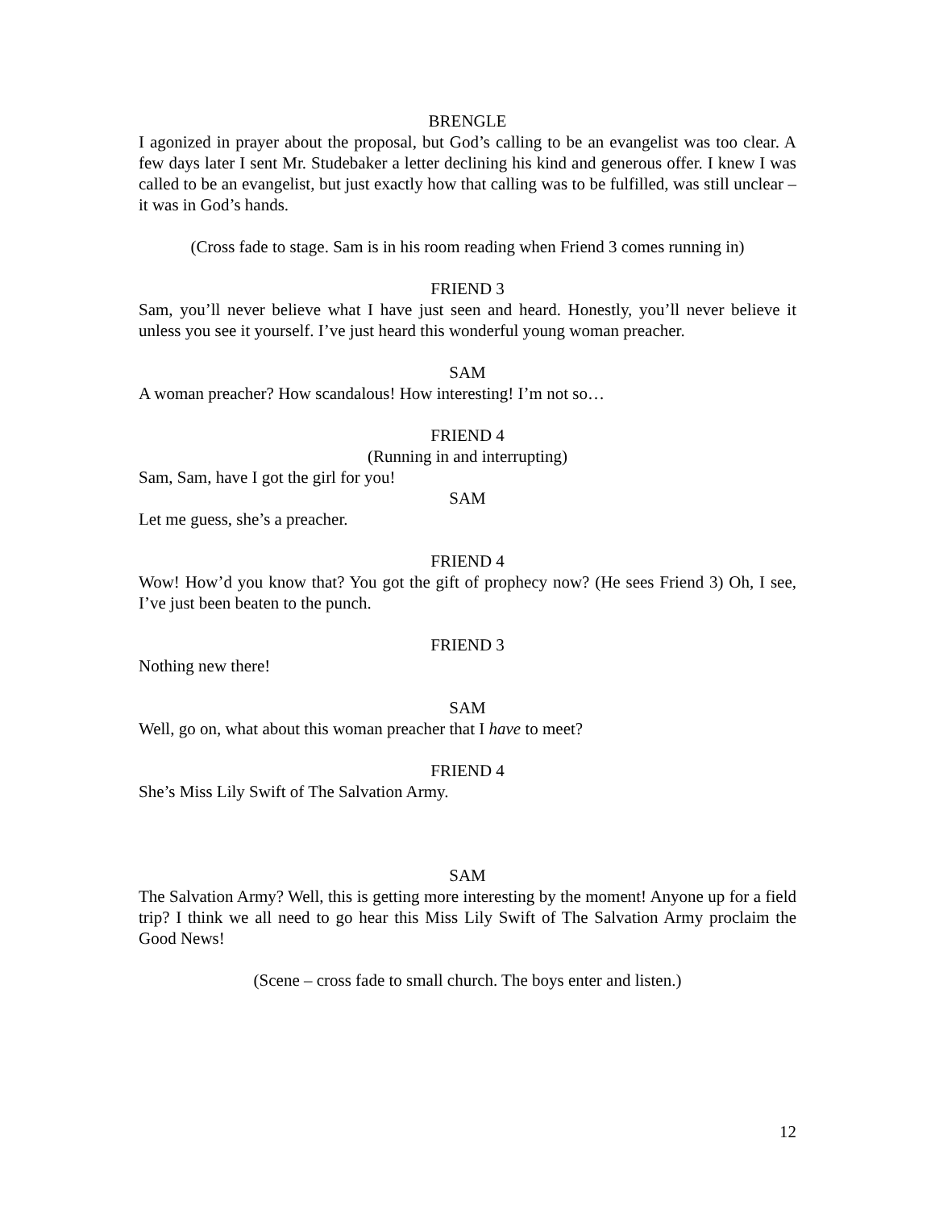BRENGLE
I agonized in prayer about the proposal, but God’s calling to be an evangelist was too clear. A few days later I sent Mr. Studebaker a letter declining his kind and generous offer. I knew I was called to be an evangelist, but just exactly how that calling was to be fulfilled, was still unclear – it was in God’s hands.
(Cross fade to stage. Sam is in his room reading when Friend 3 comes running in)
FRIEND 3
Sam, you’ll never believe what I have just seen and heard. Honestly, you’ll never believe it unless you see it yourself. I’ve just heard this wonderful young woman preacher.
SAM
A woman preacher? How scandalous! How interesting! I’m not so…
FRIEND 4
(Running in and interrupting)
Sam, Sam, have I got the girl for you!
SAM
Let me guess, she’s a preacher.
FRIEND 4
Wow! How’d you know that? You got the gift of prophecy now? (He sees Friend 3) Oh, I see, I’ve just been beaten to the punch.
FRIEND 3
Nothing new there!
SAM
Well, go on, what about this woman preacher that I have to meet?
FRIEND 4
She’s Miss Lily Swift of The Salvation Army.
SAM
The Salvation Army? Well, this is getting more interesting by the moment! Anyone up for a field trip? I think we all need to go hear this Miss Lily Swift of The Salvation Army proclaim the Good News!
(Scene – cross fade to small church. The boys enter and listen.)
12